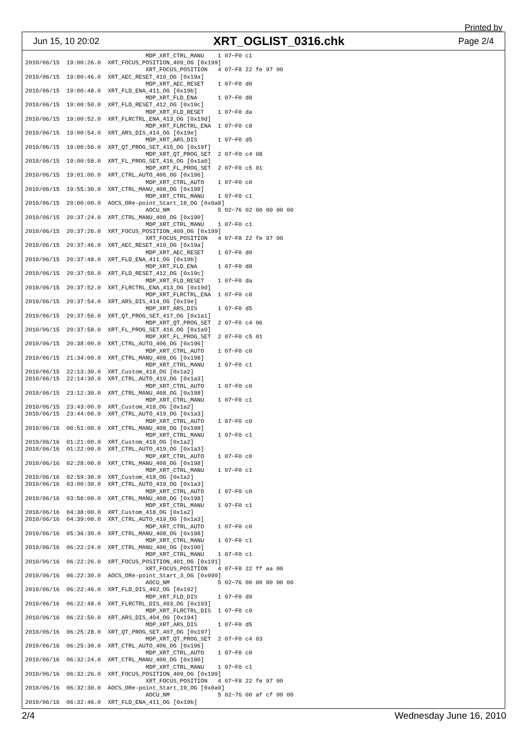Printed by
Jun 15, 10 20:02 XRT_OGLIST_0316.chk Page 2/4
                                   MDP_XRT_CTRL_MANU    1 07−F0 c1
2010/06/15  19:00:26.0  XRT_FOCUS_POSITION_409_OG [0x199]
                                   XRT_FOCUS_POSITION   4 07−F8 22 fe 97 00
2010/06/15  19:00:46.0  XRT_AEC_RESET_410_OG [0x19a]
                                   MDP_XRT_AEC_RESET    1 07−F0 d0
2010/06/15  19:00:48.0  XRT_FLD_ENA_411_OG [0x19b]
                                   MDP_XRT_FLD_ENA      1 07−F0 d8
2010/06/15  19:00:50.0  XRT_FLD_RESET_412_OG [0x19c]
                                   MDP_XRT_FLD_RESET    1 07−F0 da
2010/06/15  19:00:52.0  XRT_FLRCTRL_ENA_413_OG [0x19d]
                                   MDP_XRT_FLRCTRL_ENA  1 07−F0 c8
2010/06/15  19:00:54.0  XRT_ARS_DIS_414_OG [0x19e]
                                   MDP_XRT_ARS_DIS      1 07−F0 d5
2010/06/15  19:00:56.0  XRT_QT_PROG_SET_415_OG [0x19f]
                                   MDP_XRT_QT_PROG_SET  2 07−F0 c4 08
2010/06/15  19:00:58.0  XRT_FL_PROG_SET_416_OG [0x1a0]
                                   MDP_XRT_FL_PROG_SET  2 07−F0 c5 01
2010/06/15  19:01:00.0  XRT_CTRL_AUTO_406_OG [0x196]
                                   MDP_XRT_CTRL_AUTO    1 07−F0 c0
2010/06/15  19:55:30.0  XRT_CTRL_MANU_408_OG [0x198]
                                   MDP_XRT_CTRL_MANU    1 07−F0 c1
2010/06/15  20:00:00.0  AOCS_ORe-point_Start_18_OG [0x0a8]
                                   AOCU_NM              5 02−76 02 00 00 00 00
2010/06/15  20:37:24.0  XRT_CTRL_MANU_400_OG [0x190]
                                   MDP_XRT_CTRL_MANU    1 07−F0 c1
2010/06/15  20:37:26.0  XRT_FOCUS_POSITION_409_OG [0x199]
                                   XRT_FOCUS_POSITION   4 07−F8 22 fe 97 00
2010/06/15  20:37:46.0  XRT_AEC_RESET_410_OG [0x19a]
                                   MDP_XRT_AEC_RESET    1 07−F0 d0
2010/06/15  20:37:48.0  XRT_FLD_ENA_411_OG [0x19b]
                                   MDP_XRT_FLD_ENA      1 07−F0 d8
2010/06/15  20:37:50.0  XRT_FLD_RESET_412_OG [0x19c]
                                   MDP_XRT_FLD_RESET    1 07−F0 da
2010/06/15  20:37:52.0  XRT_FLRCTRL_ENA_413_OG [0x19d]
                                   MDP_XRT_FLRCTRL_ENA  1 07−F0 c8
2010/06/15  20:37:54.0  XRT_ARS_DIS_414_OG [0x19e]
                                   MDP_XRT_ARS_DIS      1 07−F0 d5
2010/06/15  20:37:56.0  XRT_QT_PROG_SET_417_OG [0x1a1]
                                   MDP_XRT_QT_PROG_SET  2 07−F0 c4 06
2010/06/15  20:37:58.0  XRT_FL_PROG_SET_416_OG [0x1a0]
                                   MDP_XRT_FL_PROG_SET  2 07−F0 c5 01
2010/06/15  20:38:00.0  XRT_CTRL_AUTO_406_OG [0x196]
                                   MDP_XRT_CTRL_AUTO    1 07−F0 c0
2010/06/15  21:34:00.0  XRT_CTRL_MANU_408_OG [0x198]
                                   MDP_XRT_CTRL_MANU    1 07−F0 c1
2010/06/15  22:13:30.0  XRT_Custom_418_OG [0x1a2]
2010/06/15  22:14:30.0  XRT_CTRL_AUTO_419_OG [0x1a3]
                                   MDP_XRT_CTRL_AUTO    1 07−F0 c0
2010/06/15  23:12:30.0  XRT_CTRL_MANU_408_OG [0x198]
                                   MDP_XRT_CTRL_MANU    1 07−F0 c1
2010/06/15  23:43:00.0  XRT_Custom_418_OG [0x1a2]
2010/06/15  23:44:00.0  XRT_CTRL_AUTO_419_OG [0x1a3]
                                   MDP_XRT_CTRL_AUTO    1 07−F0 c0
2010/06/16  00:51:00.0  XRT_CTRL_MANU_408_OG [0x198]
                                   MDP_XRT_CTRL_MANU    1 07−F0 c1
2010/06/16  01:21:00.0  XRT_Custom_418_OG [0x1a2]
2010/06/16  01:22:00.0  XRT_CTRL_AUTO_419_OG [0x1a3]
                                   MDP_XRT_CTRL_AUTO    1 07−F0 c0
2010/06/16  02:28:00.0  XRT_CTRL_MANU_408_OG [0x198]
                                   MDP_XRT_CTRL_MANU    1 07−F0 c1
2010/06/16  02:59:30.0  XRT_Custom_418_OG [0x1a2]
2010/06/16  03:00:30.0  XRT_CTRL_AUTO_419_OG [0x1a3]
                                   MDP_XRT_CTRL_AUTO    1 07−F0 c0
2010/06/16  03:56:00.0  XRT_CTRL_MANU_408_OG [0x198]
                                   MDP_XRT_CTRL_MANU    1 07−F0 c1
2010/06/16  04:38:00.0  XRT_Custom_418_OG [0x1a2]
2010/06/16  04:39:00.0  XRT_CTRL_AUTO_419_OG [0x1a3]
                                   MDP_XRT_CTRL_AUTO    1 07−F0 c0
2010/06/16  05:36:30.0  XRT_CTRL_MANU_408_OG [0x198]
                                   MDP_XRT_CTRL_MANU    1 07−F0 c1
2010/06/16  06:22:24.0  XRT_CTRL_MANU_400_OG [0x190]
                                   MDP_XRT_CTRL_MANU    1 07−F0 c1
2010/06/16  06:22:26.0  XRT_FOCUS_POSITION_401_OG [0x191]
                                   XRT_FOCUS_POSITION   4 07−F8 22 ff aa 00
2010/06/16  06:22:30.0  AOCS_ORe-point_Start_3_OG [0x099]
                                   AOCU_NM              5 02−76 00 00 00 00 00
2010/06/16  06:22:46.0  XRT_FLD_DIS_402_OG [0x192]
                                   MDP_XRT_FLD_DIS      1 07−F0 d9
2010/06/16  06:22:48.0  XRT_FLRCTRL_DIS_403_OG [0x193]
                                   MDP_XRT_FLRCTRL_DIS  1 07−F0 c9
2010/06/16  06:22:50.0  XRT_ARS_DIS_404_OG [0x194]
                                   MDP_XRT_ARS_DIS      1 07−F0 d5
2010/06/16  06:25:28.0  XRT_QT_PROG_SET_407_OG [0x197]
                                   MDP_XRT_QT_PROG_SET  2 07−F0 c4 03
2010/06/16  06:25:30.0  XRT_CTRL_AUTO_406_OG [0x196]
                                   MDP_XRT_CTRL_AUTO    1 07−F0 c0
2010/06/16  06:32:24.0  XRT_CTRL_MANU_400_OG [0x190]
                                   MDP_XRT_CTRL_MANU    1 07−F0 c1
2010/06/16  06:32:26.0  XRT_FOCUS_POSITION_409_OG [0x199]
                                   XRT_FOCUS_POSITION   4 07−F8 22 fe 97 00
2010/06/16  06:32:30.0  AOCS_ORe-point_Start_19_OG [0x0a9]
                                   AOCU_NM              5 02−76 00 af cf 00 00
2010/06/16  06:32:46.0  XRT_FLD_ENA_411_OG [0x19b]
2/4 Wednesday June 16, 2010